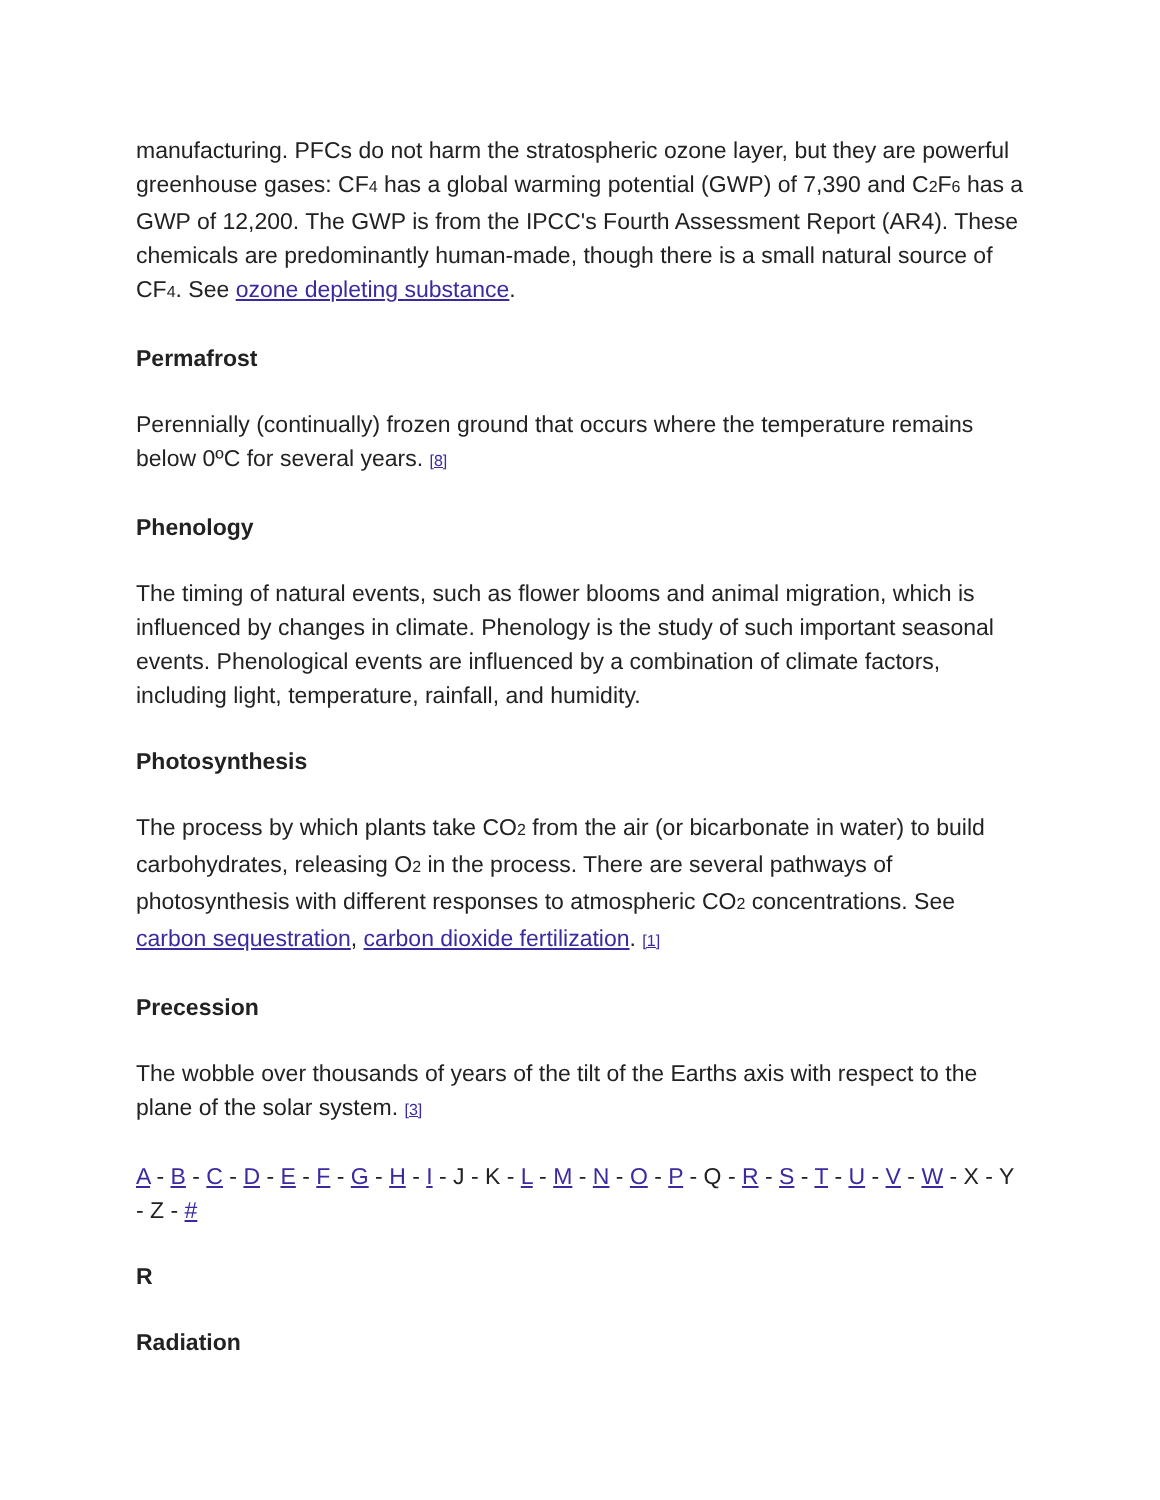manufacturing. PFCs do not harm the stratospheric ozone layer, but they are powerful greenhouse gases: CF<sub>4</sub> has a global warming potential (GWP) of 7,390 and C<sub>2</sub>F<sub>6</sub> has a GWP of 12,200. The GWP is from the IPCC's Fourth Assessment Report (AR4). These chemicals are predominantly human-made, though there is a small natural source of CF<sub>4</sub>. See ozone depleting substance.
Permafrost
Perennially (continually) frozen ground that occurs where the temperature remains below 0ºC for several years. [8]
Phenology
The timing of natural events, such as flower blooms and animal migration, which is influenced by changes in climate. Phenology is the study of such important seasonal events. Phenological events are influenced by a combination of climate factors, including light, temperature, rainfall, and humidity.
Photosynthesis
The process by which plants take CO<sub>2</sub> from the air (or bicarbonate in water) to build carbohydrates, releasing O<sub>2</sub> in the process. There are several pathways of photosynthesis with different responses to atmospheric CO<sub>2</sub> concentrations. See carbon sequestration, carbon dioxide fertilization. [1]
Precession
The wobble over thousands of years of the tilt of the Earths axis with respect to the plane of the solar system. [3]
A - B - C - D - E - F - G - H - I - J - K - L - M - N - O - P - Q - R - S - T - U - V - W - X - Y - Z - #
R
Radiation